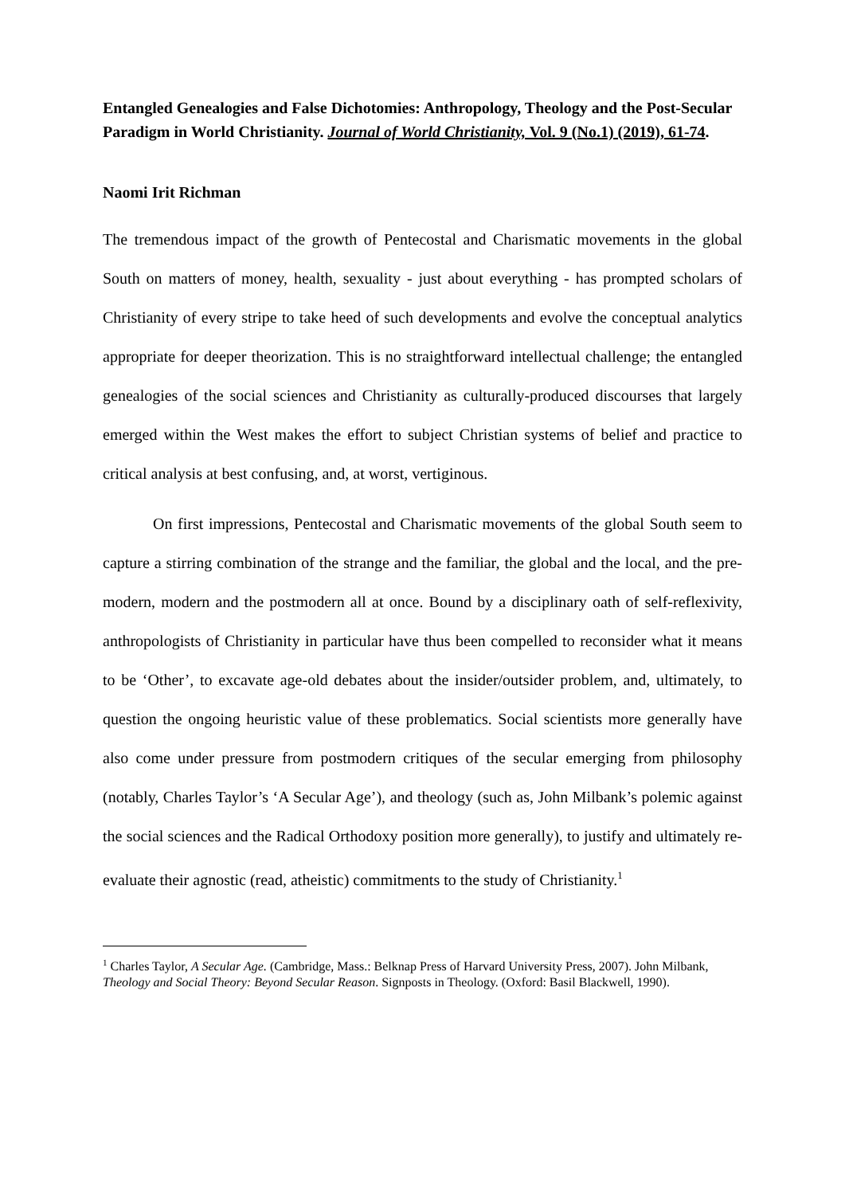Entangled Genealogies and False Dichotomies: Anthropology, Theology and the Post-Secular Paradigm in World Christianity. Journal of World Christianity, Vol. 9 (No.1) (2019), 61-74.
Naomi Irit Richman
The tremendous impact of the growth of Pentecostal and Charismatic movements in the global South on matters of money, health, sexuality - just about everything - has prompted scholars of Christianity of every stripe to take heed of such developments and evolve the conceptual analytics appropriate for deeper theorization. This is no straightforward intellectual challenge; the entangled genealogies of the social sciences and Christianity as culturally-produced discourses that largely emerged within the West makes the effort to subject Christian systems of belief and practice to critical analysis at best confusing, and, at worst, vertiginous.
On first impressions, Pentecostal and Charismatic movements of the global South seem to capture a stirring combination of the strange and the familiar, the global and the local, and the pre-modern, modern and the postmodern all at once. Bound by a disciplinary oath of self-reflexivity, anthropologists of Christianity in particular have thus been compelled to reconsider what it means to be ‘Other’, to excavate age-old debates about the insider/outsider problem, and, ultimately, to question the ongoing heuristic value of these problematics. Social scientists more generally have also come under pressure from postmodern critiques of the secular emerging from philosophy (notably, Charles Taylor’s ‘A Secular Age’), and theology (such as, John Milbank’s polemic against the social sciences and the Radical Orthodoxy position more generally), to justify and ultimately re-evaluate their agnostic (read, atheistic) commitments to the study of Christianity.<sup>1</sup>
<sup>1</sup> Charles Taylor, A Secular Age. (Cambridge, Mass.: Belknap Press of Harvard University Press, 2007). John Milbank, Theology and Social Theory: Beyond Secular Reason. Signposts in Theology. (Oxford: Basil Blackwell, 1990).